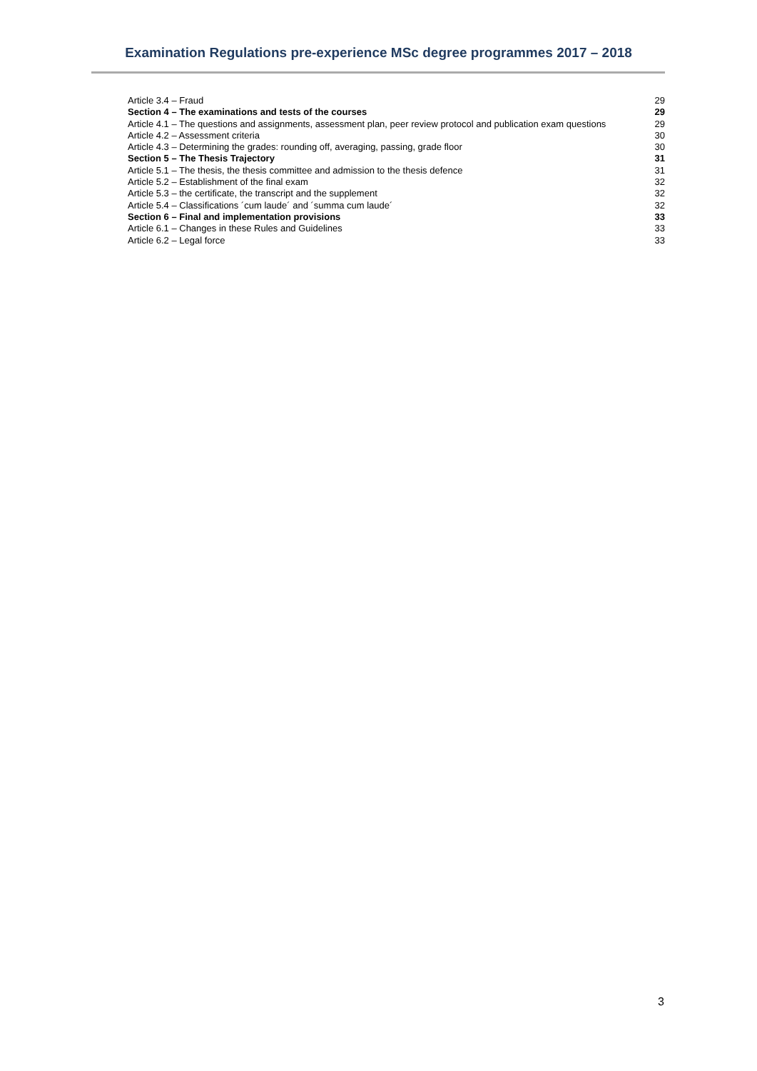Examination Regulations pre-experience MSc degree programmes 2017 – 2018
Article 3.4 – Fraud 29
Section 4 – The examinations and tests of the courses 29
Article 4.1 – The questions and assignments, assessment plan, peer review protocol and publication exam questions 29
Article 4.2 – Assessment criteria 30
Article 4.3 – Determining the grades: rounding off, averaging, passing, grade floor 30
Section 5 – The Thesis Trajectory 31
Article 5.1 – The thesis, the thesis committee and admission to the thesis defence 31
Article 5.2 – Establishment of the final exam 32
Article 5.3 – the certificate, the transcript and the supplement 32
Article 5.4 – Classifications ´cum laude´ and ´summa cum laude´ 32
Section 6 – Final and implementation provisions 33
Article 6.1 – Changes in these Rules and Guidelines 33
Article 6.2 – Legal force 33
3